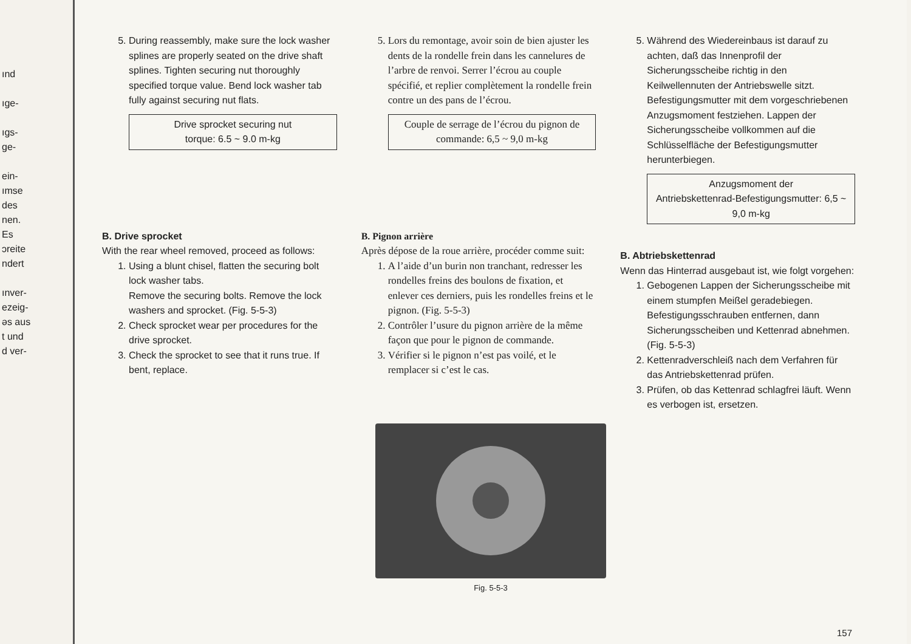ınd
ıge-
ıgs-
ge-
ein-
ımse
des
nen.
Es
ɔreite
ndert
ınver-
ezeig-
əs aus
t und
d ver-
5. During reassembly, make sure the lock washer splines are properly seated on the drive shaft splines. Tighten securing nut thoroughly specified torque value. Bend lock washer tab fully against securing nut flats.
Drive sprocket securing nut
torque: 6.5 ~ 9.0 m-kg
B. Drive sprocket
With the rear wheel removed, proceed as follows:
1. Using a blunt chisel, flatten the securing bolt lock washer tabs.
Remove the securing bolts. Remove the lock washers and sprocket. (Fig. 5-5-3)
2. Check sprocket wear per procedures for the drive sprocket.
3. Check the sprocket to see that it runs true. If bent, replace.
5. Lors du remontage, avoir soin de bien ajuster les dents de la rondelle frein dans les cannelures de l’arbre de renvoi. Serrer l’écrou au couple spécifié, et replier complètement la rondelle frein contre un des pans de l’écrou.
Couple de serrage de l’écrou du pignon de commande: 6,5 ~ 9,0 m-kg
B. Pignon arrière
Après dépose de la roue arrière, procéder comme suit:
1. A l’aide d’un burin non tranchant, redresser les rondelles freins des boulons de fixation, et enlever ces derniers, puis les rondelles freins et le pignon. (Fig. 5-5-3)
2. Contrôler l’usure du pignon arrière de la même façon que pour le pignon de commande.
3. Vérifier si le pignon n’est pas voilé, et le remplacer si c’est le cas.
5. Während des Wiedereinbaus ist darauf zu achten, daß das Innenprofil der Sicherungsscheibe richtig in den Keilwellennuten der Antriebswelle sitzt. Befestigungsmutter mit dem vorgeschriebenen Anzugsmoment festziehen. Lappen der Sicherungsscheibe vollkommen auf die Schlüsselfläche der Befestigungsmutter herunterbiegen.
Anzugsmoment der
Antriebskettenrad-Befestigungsmutter: 6,5 ~ 9,0 m-kg
B. Abtriebskettenrad
Wenn das Hinterrad ausgebaut ist, wie folgt vorgehen:
1. Gebogenen Lappen der Sicherungsscheibe mit einem stumpfen Meißel geradebiegen. Befestigungsschrauben entfernen, dann Sicherungsscheiben und Kettenrad abnehmen. (Fig. 5-5-3)
2. Kettenradverschleiß nach dem Verfahren für das Antriebskettenrad prüfen.
3. Prüfen, ob das Kettenrad schlagfrei läuft. Wenn es verbogen ist, ersetzen.
Fig. 5-5-3
157